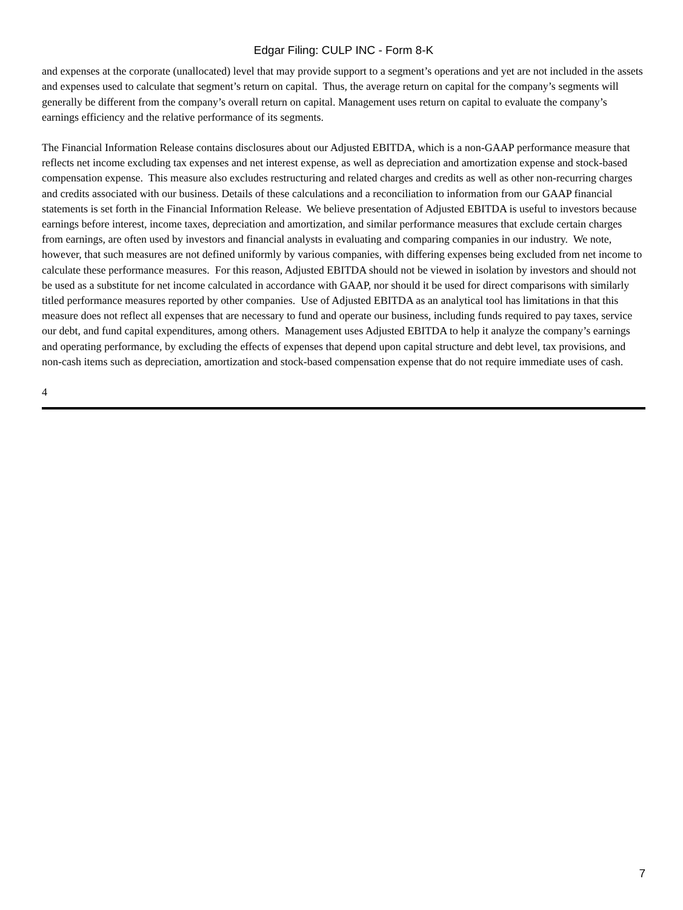Edgar Filing: CULP INC - Form 8-K
and expenses at the corporate (unallocated) level that may provide support to a segment’s operations and yet are not included in the assets and expenses used to calculate that segment’s return on capital. Thus, the average return on capital for the company’s segments will generally be different from the company’s overall return on capital. Management uses return on capital to evaluate the company’s earnings efficiency and the relative performance of its segments.
The Financial Information Release contains disclosures about our Adjusted EBITDA, which is a non-GAAP performance measure that reflects net income excluding tax expenses and net interest expense, as well as depreciation and amortization expense and stock-based compensation expense. This measure also excludes restructuring and related charges and credits as well as other non-recurring charges and credits associated with our business. Details of these calculations and a reconciliation to information from our GAAP financial statements is set forth in the Financial Information Release. We believe presentation of Adjusted EBITDA is useful to investors because earnings before interest, income taxes, depreciation and amortization, and similar performance measures that exclude certain charges from earnings, are often used by investors and financial analysts in evaluating and comparing companies in our industry. We note, however, that such measures are not defined uniformly by various companies, with differing expenses being excluded from net income to calculate these performance measures. For this reason, Adjusted EBITDA should not be viewed in isolation by investors and should not be used as a substitute for net income calculated in accordance with GAAP, nor should it be used for direct comparisons with similarly titled performance measures reported by other companies. Use of Adjusted EBITDA as an analytical tool has limitations in that this measure does not reflect all expenses that are necessary to fund and operate our business, including funds required to pay taxes, service our debt, and fund capital expenditures, among others. Management uses Adjusted EBITDA to help it analyze the company’s earnings and operating performance, by excluding the effects of expenses that depend upon capital structure and debt level, tax provisions, and non-cash items such as depreciation, amortization and stock-based compensation expense that do not require immediate uses of cash.
4
7